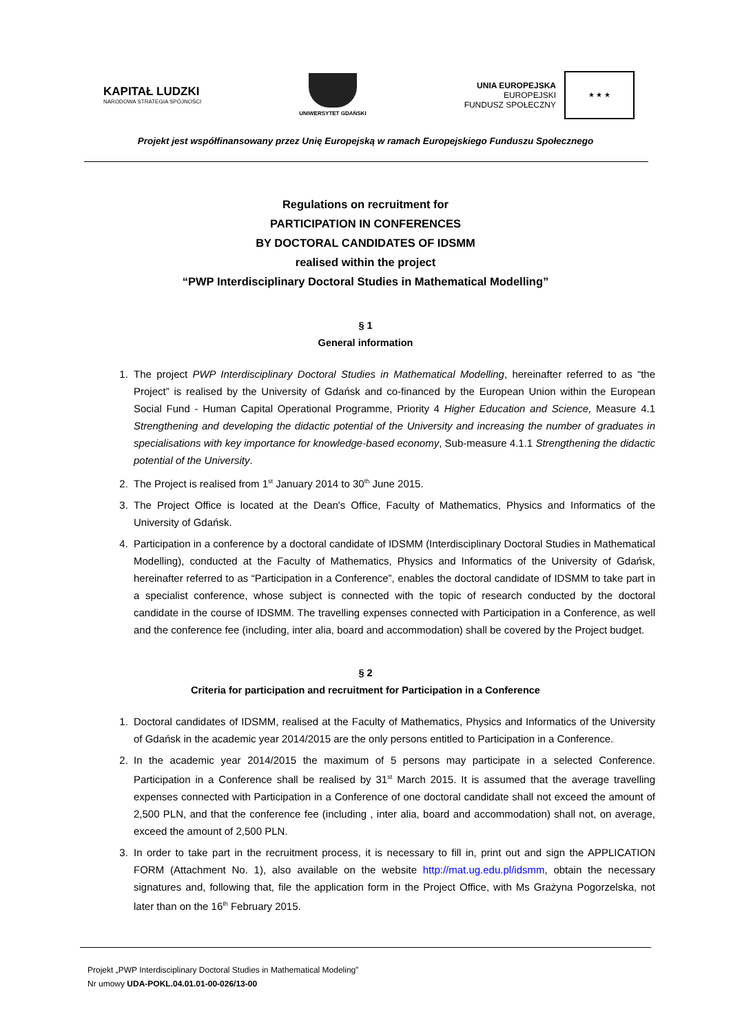KAPITAŁ LUDZKI
NARODOWA STRATEGIA SPÓJNOŚCI
UNIWERSYTET GDAŃSKI
UNIA EUROPEJSKA
EUROPEJSKI
FUNDUSZ SPOŁECZNY
★ ★ ★
Projekt jest współfinansowany przez Unię Europejską w ramach Europejskiego Funduszu Społecznego
Regulations on recruitment for
PARTICIPATION IN CONFERENCES
BY DOCTORAL CANDIDATES OF IDSMM
realised within the project
“PWP Interdisciplinary Doctoral Studies in Mathematical Modelling”
§ 1
General information
1. The project PWP Interdisciplinary Doctoral Studies in Mathematical Modelling, hereinafter referred to as “the Project” is realised by the University of Gdańsk and co-financed by the European Union within the European Social Fund - Human Capital Operational Programme, Priority 4 Higher Education and Science, Measure 4.1 Strengthening and developing the didactic potential of the University and increasing the number of graduates in specialisations with key importance for knowledge-based economy, Sub-measure 4.1.1 Strengthening the didactic potential of the University.
2. The Project is realised from 1<sup>st</sup> January 2014 to 30<sup>th</sup> June 2015.
3. The Project Office is located at the Dean's Office, Faculty of Mathematics, Physics and Informatics of the University of Gdańsk.
4. Participation in a conference by a doctoral candidate of IDSMM (Interdisciplinary Doctoral Studies in Mathematical Modelling), conducted at the Faculty of Mathematics, Physics and Informatics of the University of Gdańsk, hereinafter referred to as “Participation in a Conference”, enables the doctoral candidate of IDSMM to take part in a specialist conference, whose subject is connected with the topic of research conducted by the doctoral candidate in the course of IDSMM. The travelling expenses connected with Participation in a Conference, as well and the conference fee (including, inter alia, board and accommodation) shall be covered by the Project budget.
§ 2
Criteria for participation and recruitment for Participation in a Conference
1. Doctoral candidates of IDSMM, realised at the Faculty of Mathematics, Physics and Informatics of the University of Gdańsk in the academic year 2014/2015 are the only persons entitled to Participation in a Conference.
2. In the academic year 2014/2015 the maximum of 5 persons may participate in a selected Conference. Participation in a Conference shall be realised by 31<sup>st</sup> March 2015. It is assumed that the average travelling expenses connected with Participation in a Conference of one doctoral candidate shall not exceed the amount of 2,500 PLN, and that the conference fee (including , inter alia, board and accommodation) shall not, on average, exceed the amount of 2,500 PLN.
3. In order to take part in the recruitment process, it is necessary to fill in, print out and sign the APPLICATION FORM (Attachment No. 1), also available on the website http://mat.ug.edu.pl/idsmm, obtain the necessary signatures and, following that, file the application form in the Project Office, with Ms Grażyna Pogorzelska, not later than on the 16<sup>th</sup> February 2015.
Projekt „PWP Interdisciplinary Doctoral Studies in Mathematical Modeling”
Nr umowy UDA-POKL.04.01.01-00-026/13-00